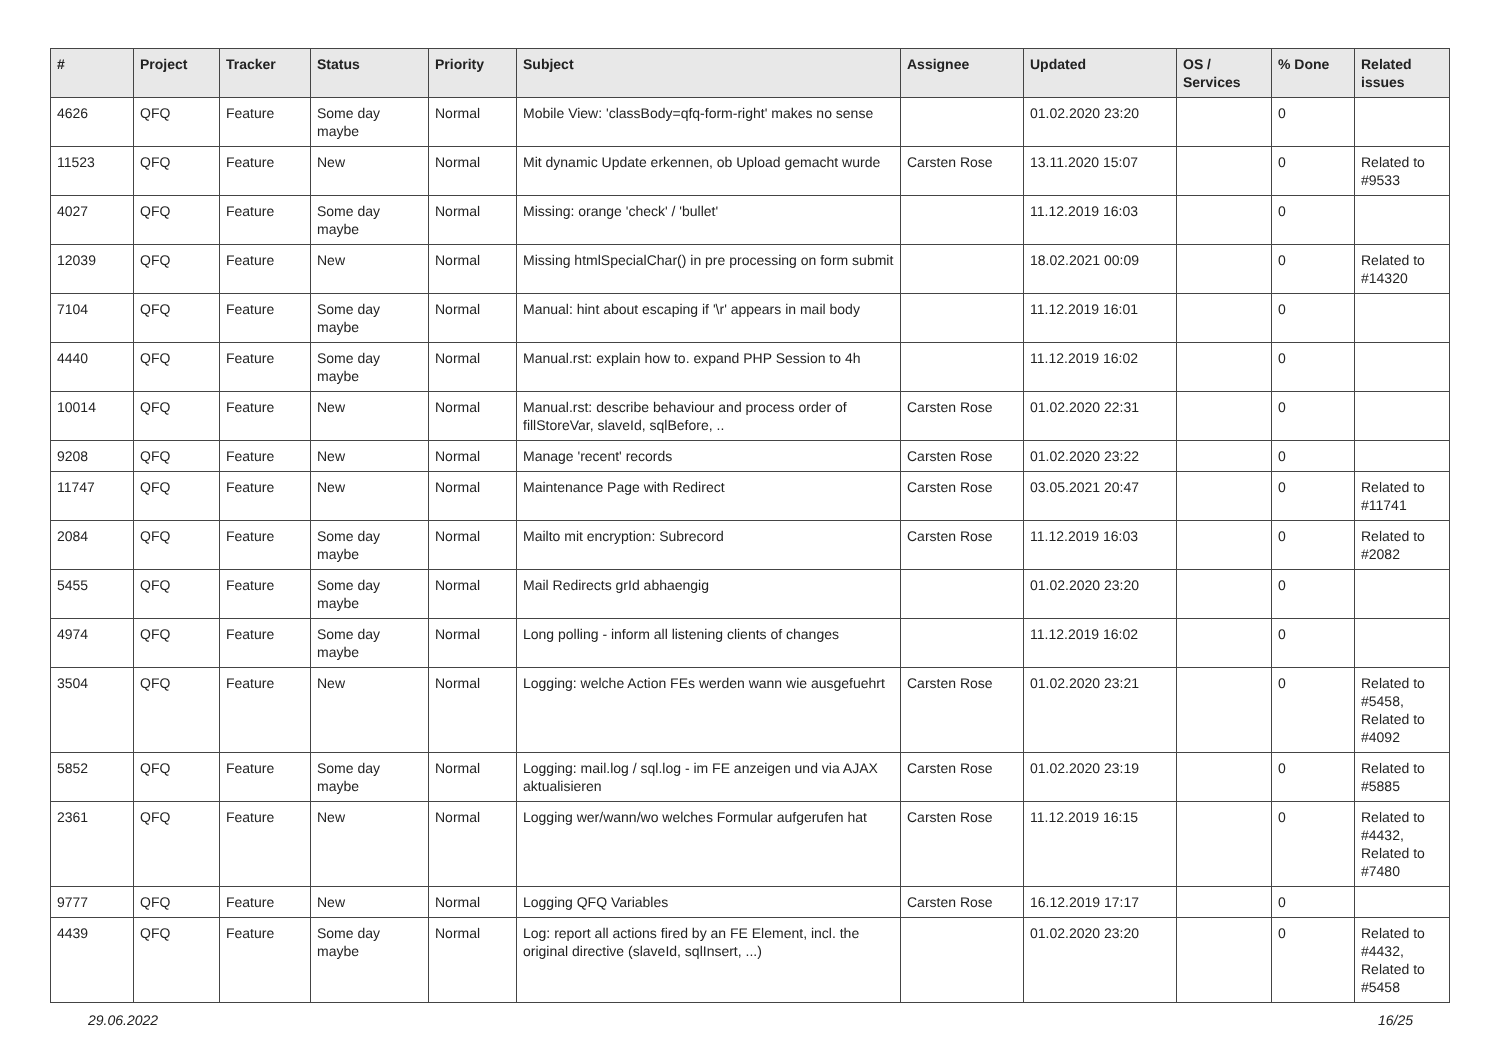| # | Project | Tracker | Status | Priority | Subject | Assignee | Updated | OS / Services | % Done | Related issues |
| --- | --- | --- | --- | --- | --- | --- | --- | --- | --- | --- |
| 4626 | QFQ | Feature | Some day maybe | Normal | Mobile View: 'classBody=qfq-form-right' makes no sense | | 01.02.2020 23:20 | | 0 | |
| 11523 | QFQ | Feature | New | Normal | Mit dynamic Update erkennen, ob Upload gemacht wurde | Carsten Rose | 13.11.2020 15:07 | | 0 | Related to #9533 |
| 4027 | QFQ | Feature | Some day maybe | Normal | Missing: orange 'check' / 'bullet' | | 11.12.2019 16:03 | | 0 | |
| 12039 | QFQ | Feature | New | Normal | Missing htmlSpecialChar() in pre processing on form submit | | 18.02.2021 00:09 | | 0 | Related to #14320 |
| 7104 | QFQ | Feature | Some day maybe | Normal | Manual: hint about escaping if '\r' appears in mail body | | 11.12.2019 16:01 | | 0 | |
| 4440 | QFQ | Feature | Some day maybe | Normal | Manual.rst: explain how to. expand PHP Session to 4h | | 11.12.2019 16:02 | | 0 | |
| 10014 | QFQ | Feature | New | Normal | Manual.rst: describe behaviour and process order of fillStoreVar, slaveId, sqlBefore, .. | Carsten Rose | 01.02.2020 22:31 | | 0 | |
| 9208 | QFQ | Feature | New | Normal | Manage 'recent' records | Carsten Rose | 01.02.2020 23:22 | | 0 | |
| 11747 | QFQ | Feature | New | Normal | Maintenance Page with Redirect | Carsten Rose | 03.05.2021 20:47 | | 0 | Related to #11741 |
| 2084 | QFQ | Feature | Some day maybe | Normal | Mailto mit encryption: Subrecord | Carsten Rose | 11.12.2019 16:03 | | 0 | Related to #2082 |
| 5455 | QFQ | Feature | Some day maybe | Normal | Mail Redirects grId abhaengig | | 01.02.2020 23:20 | | 0 | |
| 4974 | QFQ | Feature | Some day maybe | Normal | Long polling - inform all listening clients of changes | | 11.12.2019 16:02 | | 0 | |
| 3504 | QFQ | Feature | New | Normal | Logging: welche Action FEs werden wann wie ausgefuehrt | Carsten Rose | 01.02.2020 23:21 | | 0 | Related to #5458, Related to #4092 |
| 5852 | QFQ | Feature | Some day maybe | Normal | Logging: mail.log / sql.log - im FE anzeigen und via AJAX aktualisieren | Carsten Rose | 01.02.2020 23:19 | | 0 | Related to #5885 |
| 2361 | QFQ | Feature | New | Normal | Logging wer/wann/wo welches Formular aufgerufen hat | Carsten Rose | 11.12.2019 16:15 | | 0 | Related to #4432, Related to #7480 |
| 9777 | QFQ | Feature | New | Normal | Logging QFQ Variables | Carsten Rose | 16.12.2019 17:17 | | 0 | |
| 4439 | QFQ | Feature | Some day maybe | Normal | Log: report all actions fired by an FE Element, incl. the original directive (slaveId, sqlInsert, ...) | | 01.02.2020 23:20 | | 0 | Related to #4432, Related to #5458 |
29.06.2022 16/25